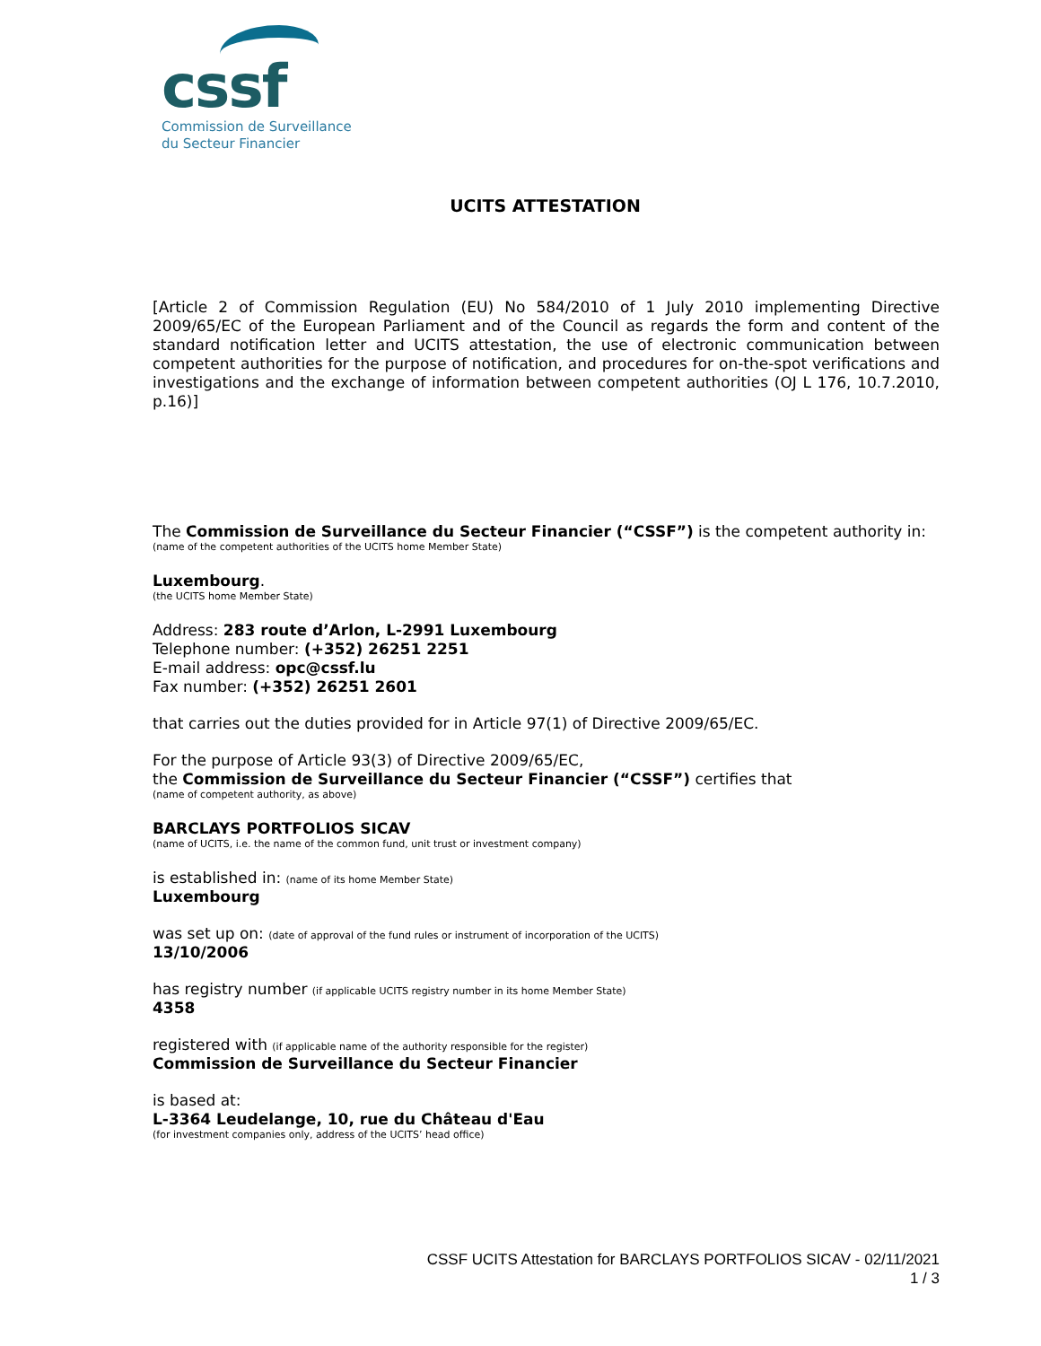cssf
Commission de Surveillance
du Secteur Financier
UCITS ATTESTATION
[Article 2 of Commission Regulation (EU) No 584/2010 of 1 July 2010 implementing Directive 2009/65/EC of the European Parliament and of the Council as regards the form and content of the standard notification letter and UCITS attestation, the use of electronic communication between competent authorities for the purpose of notification, and procedures for on-the-spot verifications and investigations and the exchange of information between competent authorities (OJ L 176, 10.7.2010, p.16)]
The Commission de Surveillance du Secteur Financier (“CSSF”) is the competent authority in:
(name of the competent authorities of the UCITS home Member State)
Luxembourg.
(the UCITS home Member State)
Address: 283 route d’Arlon, L-2991 Luxembourg
Telephone number: (+352) 26251 2251
E-mail address: opc@cssf.lu
Fax number: (+352) 26251 2601
that carries out the duties provided for in Article 97(1) of Directive 2009/65/EC.
For the purpose of Article 93(3) of Directive 2009/65/EC,
the Commission de Surveillance du Secteur Financier (“CSSF”) certifies that
(name of competent authority, as above)
BARCLAYS PORTFOLIOS SICAV
(name of UCITS, i.e. the name of the common fund, unit trust or investment company)
is established in: (name of its home Member State)
Luxembourg
was set up on: (date of approval of the fund rules or instrument of incorporation of the UCITS)
13/10/2006
has registry number (if applicable UCITS registry number in its home Member State)
4358
registered with (if applicable name of the authority responsible for the register)
Commission de Surveillance du Secteur Financier
is based at:
L-3364 Leudelange, 10, rue du Château d'Eau
(for investment companies only, address of the UCITS’ head office)
CSSF UCITS Attestation for BARCLAYS PORTFOLIOS SICAV - 02/11/2021
1 / 3